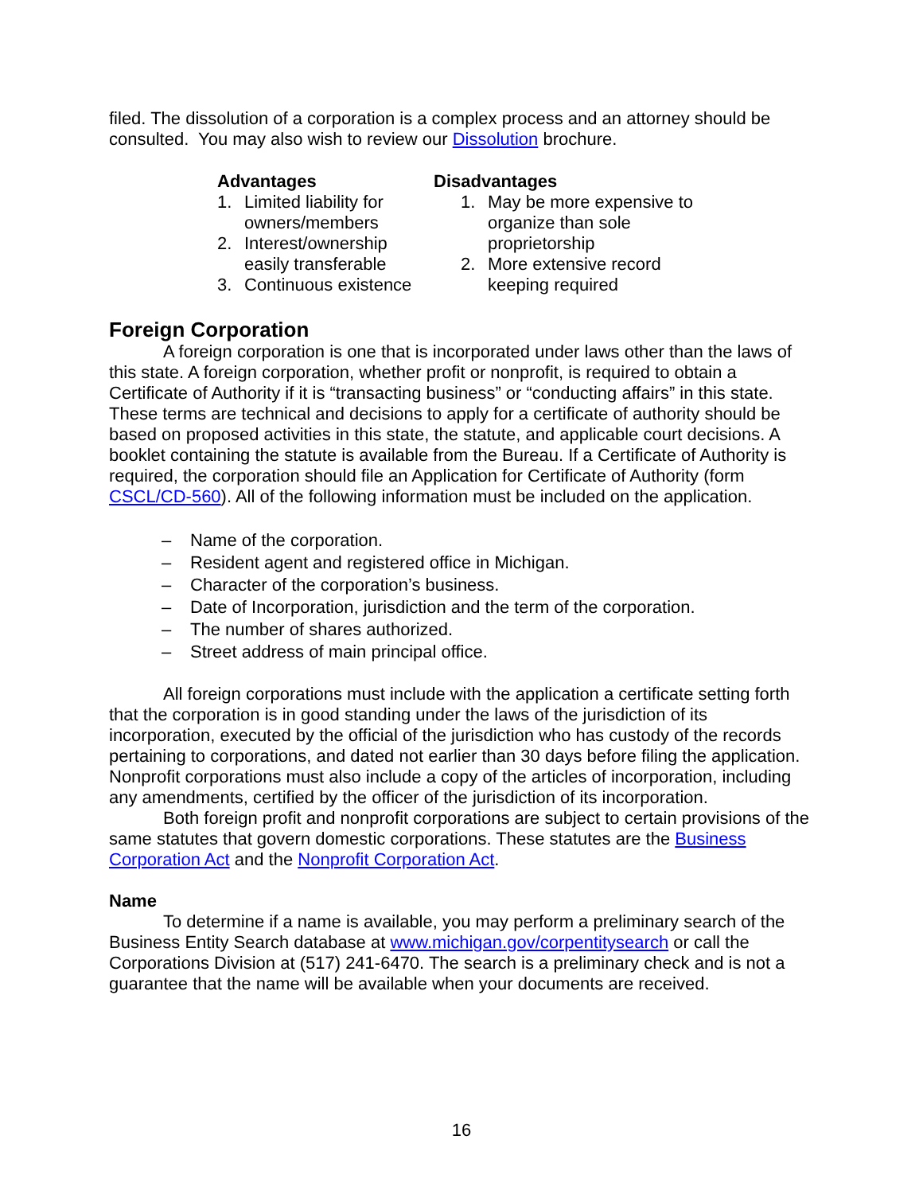filed. The dissolution of a corporation is a complex process and an attorney should be consulted. You may also wish to review our Dissolution brochure.
Advantages
1. Limited liability for owners/members
2. Interest/ownership easily transferable
3. Continuous existence
Disadvantages
1. May be more expensive to organize than sole proprietorship
2. More extensive record keeping required
Foreign Corporation
A foreign corporation is one that is incorporated under laws other than the laws of this state. A foreign corporation, whether profit or nonprofit, is required to obtain a Certificate of Authority if it is “transacting business” or “conducting affairs” in this state. These terms are technical and decisions to apply for a certificate of authority should be based on proposed activities in this state, the statute, and applicable court decisions. A booklet containing the statute is available from the Bureau. If a Certificate of Authority is required, the corporation should file an Application for Certificate of Authority (form CSCL/CD-560). All of the following information must be included on the application.
– Name of the corporation.
– Resident agent and registered office in Michigan.
– Character of the corporation’s business.
– Date of Incorporation, jurisdiction and the term of the corporation.
– The number of shares authorized.
– Street address of main principal office.
All foreign corporations must include with the application a certificate setting forth that the corporation is in good standing under the laws of the jurisdiction of its incorporation, executed by the official of the jurisdiction who has custody of the records pertaining to corporations, and dated not earlier than 30 days before filing the application. Nonprofit corporations must also include a copy of the articles of incorporation, including any amendments, certified by the officer of the jurisdiction of its incorporation.
Both foreign profit and nonprofit corporations are subject to certain provisions of the same statutes that govern domestic corporations. These statutes are the Business Corporation Act and the Nonprofit Corporation Act.
Name
To determine if a name is available, you may perform a preliminary search of the Business Entity Search database at www.michigan.gov/corpentitysearch or call the Corporations Division at (517) 241-6470. The search is a preliminary check and is not a guarantee that the name will be available when your documents are received.
16